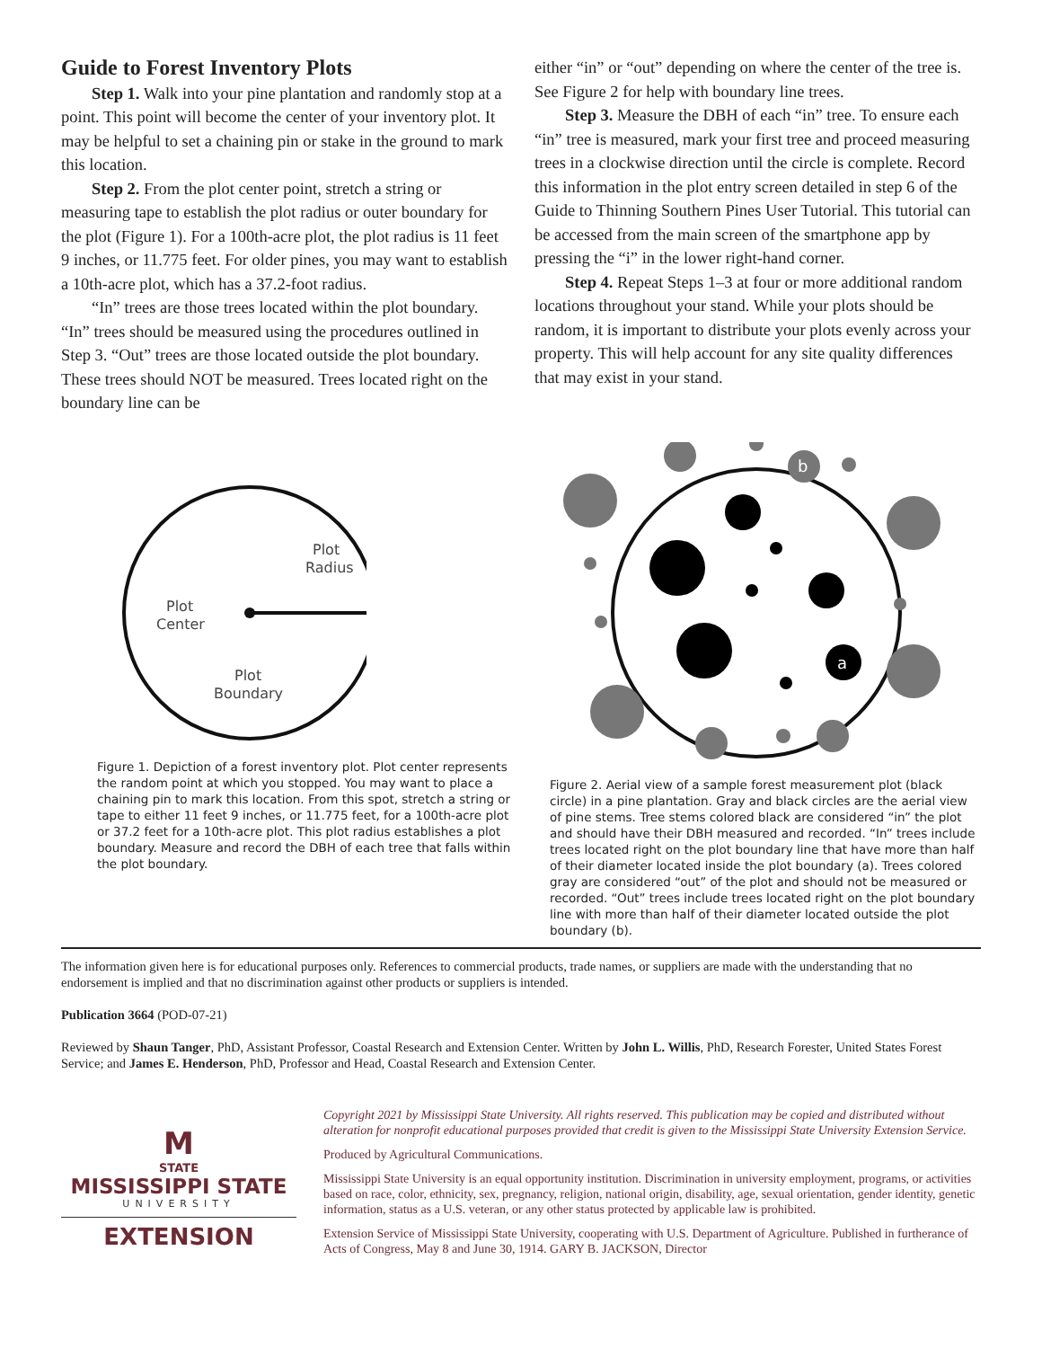Guide to Forest Inventory Plots
Step 1. Walk into your pine plantation and randomly stop at a point. This point will become the center of your inventory plot. It may be helpful to set a chaining pin or stake in the ground to mark this location.
Step 2. From the plot center point, stretch a string or measuring tape to establish the plot radius or outer boundary for the plot (Figure 1). For a 100th-acre plot, the plot radius is 11 feet 9 inches, or 11.775 feet. For older pines, you may want to establish a 10th-acre plot, which has a 37.2-foot radius.
“In” trees are those trees located within the plot boundary. “In” trees should be measured using the procedures outlined in Step 3. “Out” trees are those located outside the plot boundary. These trees should NOT be measured. Trees located right on the boundary line can be
either “in” or “out” depending on where the center of the tree is. See Figure 2 for help with boundary line trees.
Step 3. Measure the DBH of each “in” tree. To ensure each “in” tree is measured, mark your first tree and proceed measuring trees in a clockwise direction until the circle is complete. Record this information in the plot entry screen detailed in step 6 of the Guide to Thinning Southern Pines User Tutorial. This tutorial can be accessed from the main screen of the smartphone app by pressing the “i” in the lower right-hand corner.
Step 4. Repeat Steps 1–3 at four or more additional random locations throughout your stand. While your plots should be random, it is important to distribute your plots evenly across your property. This will help account for any site quality differences that may exist in your stand.
Plot
Radius
Plot
Center
Plot
Boundary
Figure 1. Depiction of a forest inventory plot. Plot center represents the random point at which you stopped. You may want to place a chaining pin to mark this location. From this spot, stretch a string or tape to either 11 feet 9 inches, or 11.775 feet, for a 100th-acre plot or 37.2 feet for a 10th-acre plot. This plot radius establishes a plot boundary. Measure and record the DBH of each tree that falls within the plot boundary.
a
b
Figure 2. Aerial view of a sample forest measurement plot (black circle) in a pine plantation. Gray and black circles are the aerial view of pine stems. Tree stems colored black are considered “in” the plot and should have their DBH measured and recorded. “In” trees include trees located right on the plot boundary line that have more than half of their diameter located inside the plot boundary (a). Trees colored gray are considered “out” of the plot and should not be measured or recorded. “Out” trees include trees located right on the plot boundary line with more than half of their diameter located outside the plot boundary (b).
The information given here is for educational purposes only. References to commercial products, trade names, or suppliers are made with the understanding that no endorsement is implied and that no discrimination against other products or suppliers is intended.
Publication 3664 (POD-07-21)
Reviewed by Shaun Tanger, PhD, Assistant Professor, Coastal Research and Extension Center. Written by John L. Willis, PhD, Research Forester, United States Forest Service; and James E. Henderson, PhD, Professor and Head, Coastal Research and Extension Center.
M
STATE
MISSISSIPPI STATE
UNIVERSITY
EXTENSION
Copyright 2021 by Mississippi State University. All rights reserved. This publication may be copied and distributed without alteration for nonprofit educational purposes provided that credit is given to the Mississippi State University Extension Service.
Produced by Agricultural Communications.
Mississippi State University is an equal opportunity institution. Discrimination in university employment, programs, or activities based on race, color, ethnicity, sex, pregnancy, religion, national origin, disability, age, sexual orientation, gender identity, genetic information, status as a U.S. veteran, or any other status protected by applicable law is prohibited.
Extension Service of Mississippi State University, cooperating with U.S. Department of Agriculture. Published in furtherance of Acts of Congress, May 8 and June 30, 1914. GARY B. JACKSON, Director